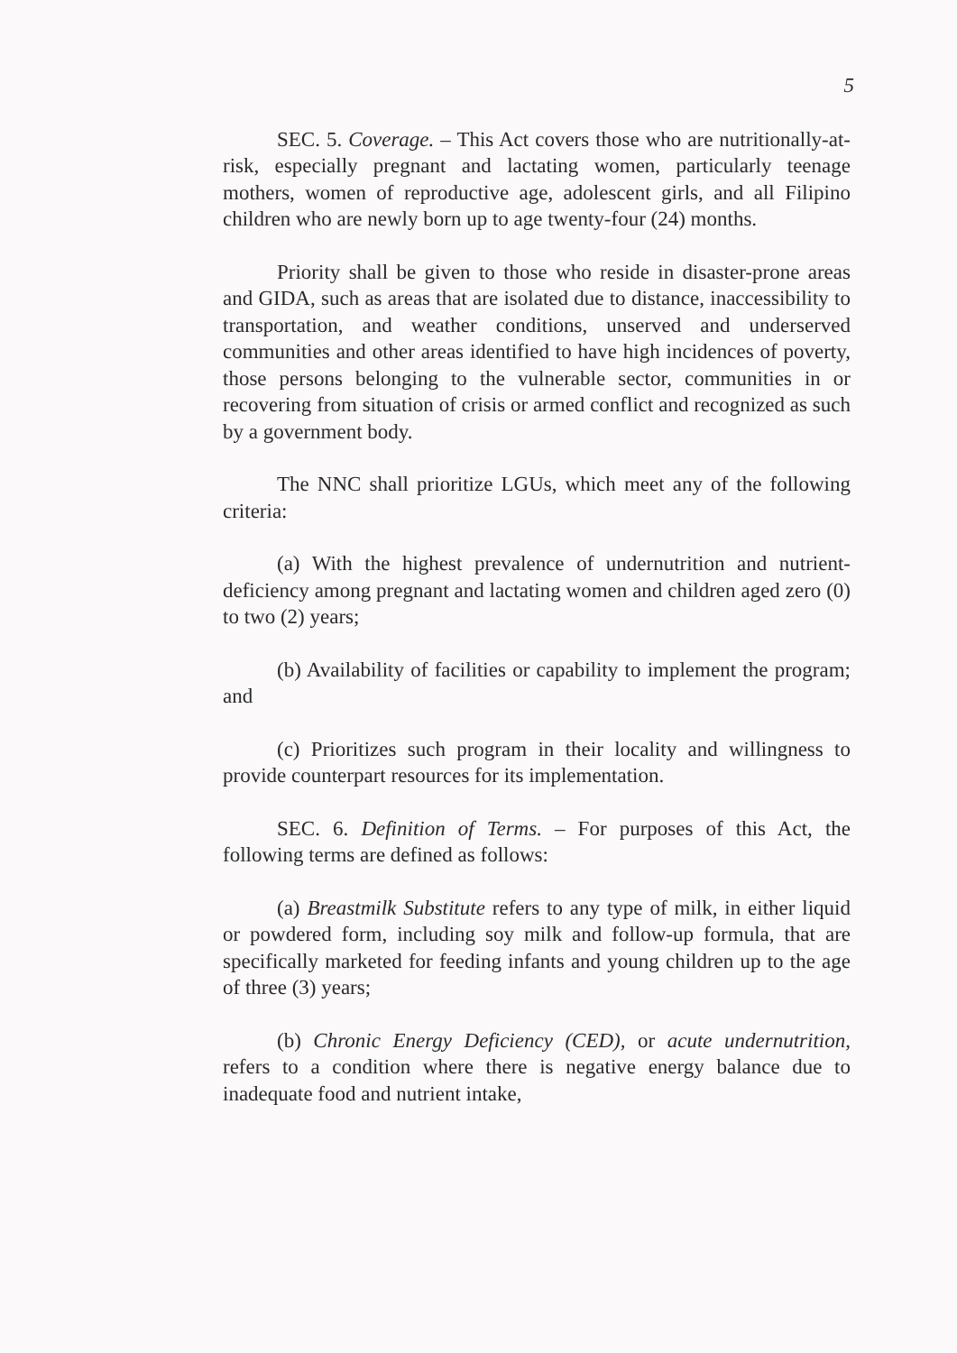5
SEC. 5. Coverage. – This Act covers those who are nutritionally-at-risk, especially pregnant and lactating women, particularly teenage mothers, women of reproductive age, adolescent girls, and all Filipino children who are newly born up to age twenty-four (24) months.
Priority shall be given to those who reside in disaster-prone areas and GIDA, such as areas that are isolated due to distance, inaccessibility to transportation, and weather conditions, unserved and underserved communities and other areas identified to have high incidences of poverty, those persons belonging to the vulnerable sector, communities in or recovering from situation of crisis or armed conflict and recognized as such by a government body.
The NNC shall prioritize LGUs, which meet any of the following criteria:
(a) With the highest prevalence of undernutrition and nutrient-deficiency among pregnant and lactating women and children aged zero (0) to two (2) years;
(b) Availability of facilities or capability to implement the program; and
(c) Prioritizes such program in their locality and willingness to provide counterpart resources for its implementation.
SEC. 6. Definition of Terms. – For purposes of this Act, the following terms are defined as follows:
(a) Breastmilk Substitute refers to any type of milk, in either liquid or powdered form, including soy milk and follow-up formula, that are specifically marketed for feeding infants and young children up to the age of three (3) years;
(b) Chronic Energy Deficiency (CED), or acute undernutrition, refers to a condition where there is negative energy balance due to inadequate food and nutrient intake,